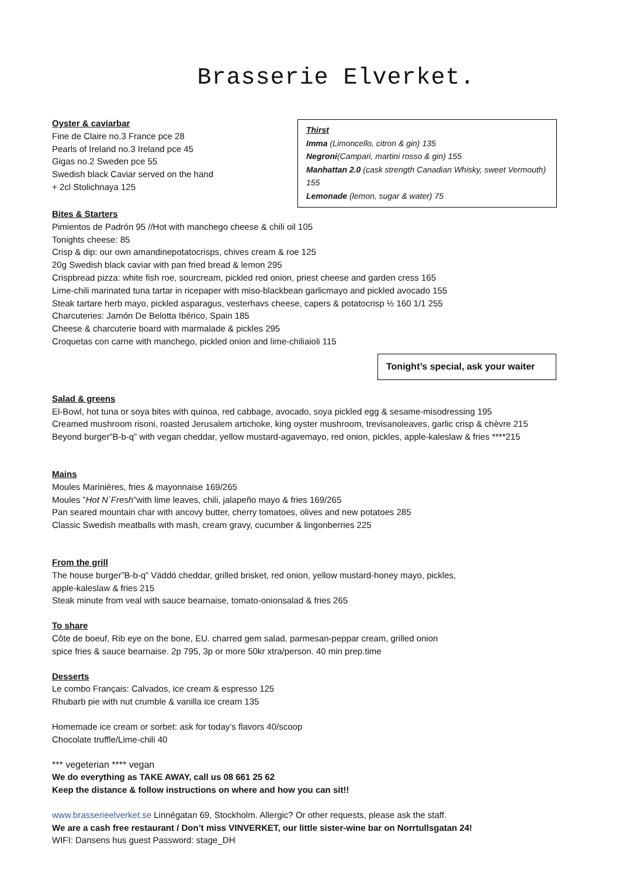Brasserie Elverket.
Oyster & caviarbar
Fine de Claire no.3 France pce 28
Pearls of Ireland no.3 Ireland pce 45
Gigas no.2 Sweden pce 55
Swedish black Caviar served on the hand
+ 2cl Stolichnaya 125
Thirst
Imma (Limoncello, citron & gin) 135
Negroni(Campari, martini rosso & gin) 155
Manhattan 2.0 (cask strength Canadian Whisky, sweet Vermouth) 155
Lemonade (lemon, sugar & water) 75
Bites & Starters
Pimientos de Padrón 95 //Hot with manchego cheese & chili oil 105
Tonights cheese: 85
Crisp & dip: our own amandinepotatocrisps, chives cream & roe 125
20g Swedish black caviar with pan fried bread & lemon 295
Crispbread pizza: white fish roe, sourcream, pickled red onion, priest cheese and garden cress 165
Lime-chili marinated tuna tartar in ricepaper with miso-blackbean garlicmayo and pickled avocado 155
Steak tartare herb mayo, pickled asparagus, vesterhavs cheese, capers & potatocrisp ½ 160 1/1 255
Charcuteries: Jamón De Belotta Ibérico, Spain 185
Cheese & charcuterie board with marmalade & pickles 295
Croquetas con carne with manchego, pickled onion and lime-chiliaioli 115
Tonight’s special, ask your waiter
Salad & greens
El-Bowl, hot tuna or soya bites with quinoa, red cabbage, avocado, soya pickled egg & sesame-misodressing 195
Creamed mushroom risoni, roasted Jerusalem artichoke, king oyster mushroom, trevisanoleaves, garlic crisp & chèvre 215
Beyond burger”B-b-q” with vegan cheddar, yellow mustard-agavemayo, red onion, pickles, apple-kaleslaw & fries ****215
Mains
Moules Marinières, fries & mayonnaise 169/265
Moules ”Hot N´Fresh”with lime leaves, chili, jalapeño mayo & fries 169/265
Pan seared mountain char with ancovy butter, cherry tomatoes, olives and new potatoes 285
Classic Swedish meatballs with mash, cream gravy, cucumber & lingonberries 225
From the grill
The house burger”B-b-q” Väddö cheddar, grilled brisket, red onion, yellow mustard-honey mayo, pickles,
apple-kaleslaw & fries 215
Steak minute from veal with sauce bearnaise, tomato-onionsalad & fries 265
To share
Côte de boeuf, Rib eye on the bone, EU. charred gem salad, parmesan-peppar cream, grilled onion
spice fries & sauce bearnaise. 2p 795, 3p or more 50kr xtra/person. 40 min prep.time
Desserts
Le combo Français: Calvados, ice cream & espresso 125
Rhubarb pie with nut crumble & vanilla ice cream 135
Homemade ice cream or sorbet: ask for today’s flavors 40/scoop
Chocolate truffle/Lime-chili 40
*** vegeterian **** vegan
We do everything as TAKE AWAY, call us 08 661 25 62
Keep the distance & follow instructions on where and how you can sit!!
www.brasserieelverket.se Linnégatan 69, Stockholm. Allergic? Or other requests, please ask the staff.
We are a cash free restaurant / Don’t miss VINVERKET, our little sister-wine bar on Norrtullsgatan 24!
WIFI: Dansens hus guest Password: stage_DH